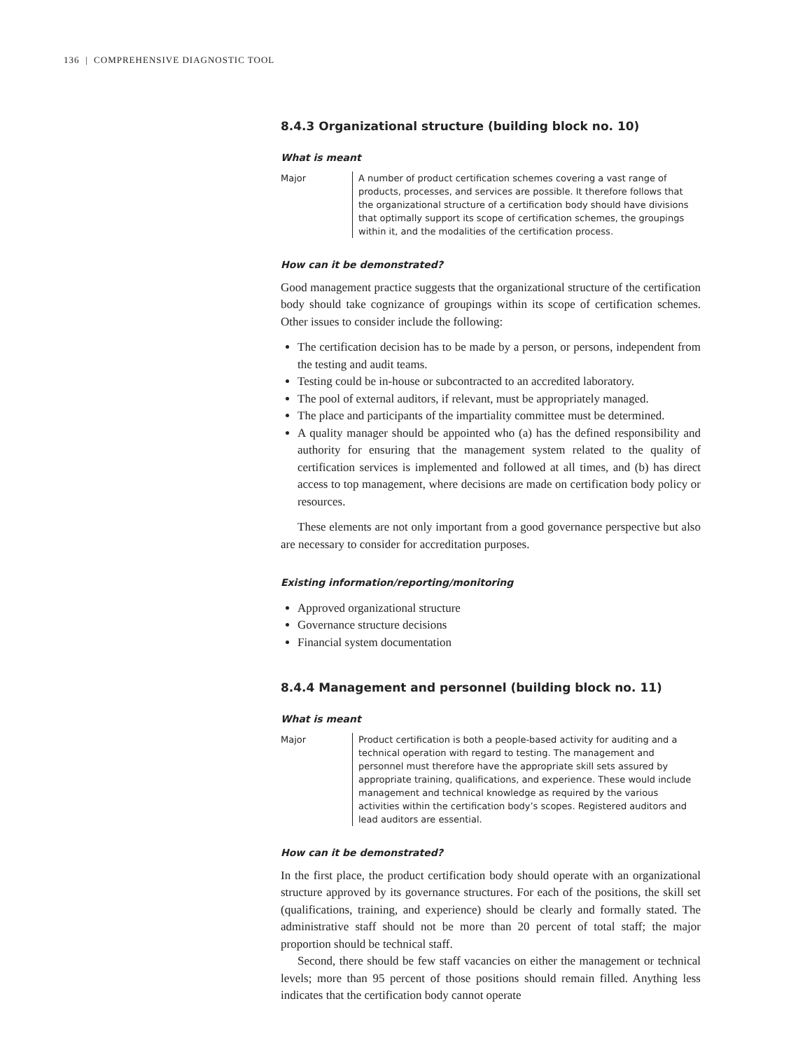136 | COMPREHENSIVE DIAGNOSTIC TOOL
8.4.3 Organizational structure (building block no. 10)
What is meant
Major A number of product certification schemes covering a vast range of products, processes, and services are possible. It therefore follows that the organizational structure of a certification body should have divisions that optimally support its scope of certification schemes, the groupings within it, and the modalities of the certification process.
How can it be demonstrated?
Good management practice suggests that the organizational structure of the certification body should take cognizance of groupings within its scope of certification schemes. Other issues to consider include the following:
The certification decision has to be made by a person, or persons, independent from the testing and audit teams.
Testing could be in-house or subcontracted to an accredited laboratory.
The pool of external auditors, if relevant, must be appropriately managed.
The place and participants of the impartiality committee must be determined.
A quality manager should be appointed who (a) has the defined responsibility and authority for ensuring that the management system related to the quality of certification services is implemented and followed at all times, and (b) has direct access to top management, where decisions are made on certification body policy or resources.
These elements are not only important from a good governance perspective but also are necessary to consider for accreditation purposes.
Existing information/reporting/monitoring
Approved organizational structure
Governance structure decisions
Financial system documentation
8.4.4 Management and personnel (building block no. 11)
What is meant
Major Product certification is both a people-based activity for auditing and a technical operation with regard to testing. The management and personnel must therefore have the appropriate skill sets assured by appropriate training, qualifications, and experience. These would include management and technical knowledge as required by the various activities within the certification body’s scopes. Registered auditors and lead auditors are essential.
How can it be demonstrated?
In the first place, the product certification body should operate with an organizational structure approved by its governance structures. For each of the positions, the skill set (qualifications, training, and experience) should be clearly and formally stated. The administrative staff should not be more than 20 percent of total staff; the major proportion should be technical staff.
Second, there should be few staff vacancies on either the management or technical levels; more than 95 percent of those positions should remain filled. Anything less indicates that the certification body cannot operate